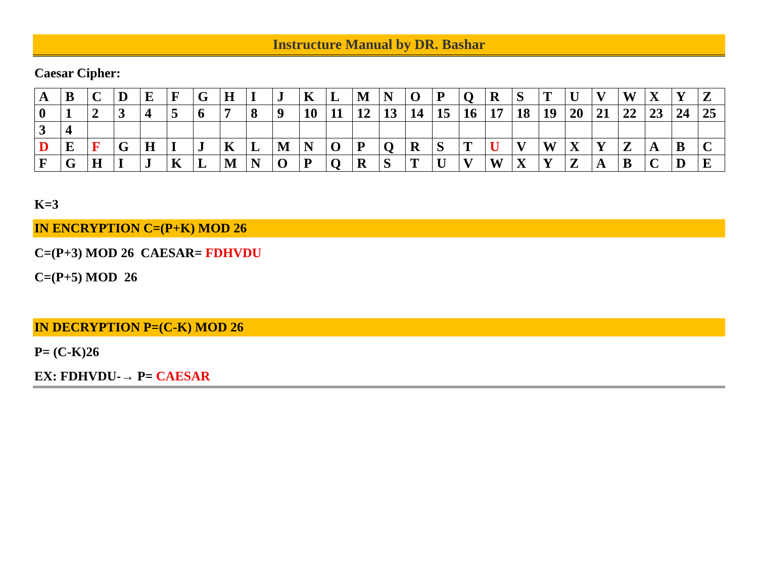Instructure Manual by DR. Bashar
Caesar Cipher:
| A | B | C | D | E | F | G | H | I | J | K | L | M | N | O | P | Q | R | S | T | U | V | W | X | Y | Z |
| 0 | 1 | 2 | 3 | 4 | 5 | 6 | 7 | 8 | 9 | 10 | 11 | 12 | 13 | 14 | 15 | 16 | 17 | 18 | 19 | 20 | 21 | 22 | 23 | 24 | 25 |
| 3 | 4 | | | | | | | | | | | | | | | | | | | | | | | | |
| D | E | F | G | H | I | J | K | L | M | N | O | P | Q | R | S | T | U | V | W | X | Y | Z | A | B | C |
| F | G | H | I | J | K | L | M | N | O | P | Q | R | S | T | U | V | W | X | Y | Z | A | B | C | D | E |
K=3
IN ENCRYPTION C=(P+K) MOD 26
C=(P+3) MOD 26 CAESAR= FDHVDU
C=(P+5) MOD 26
IN DECRYPTION P=(C-K) MOD 26
P= (C-K)26
EX: FDHVDU-→ P= CAESAR